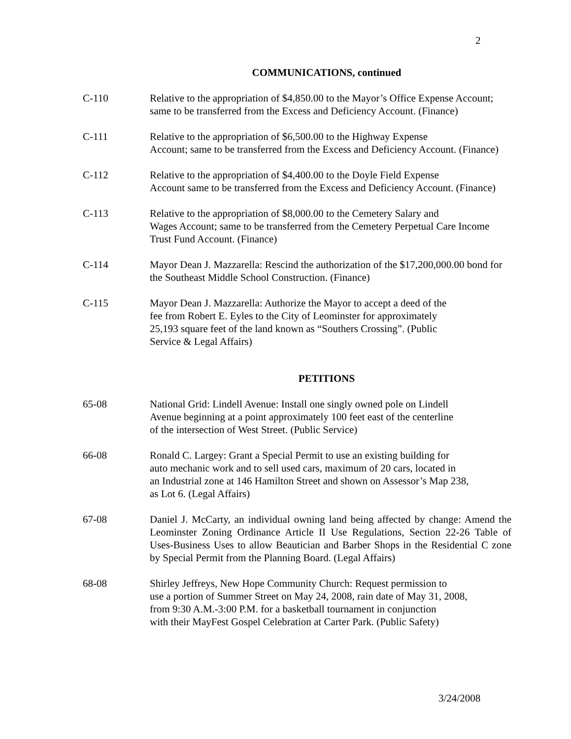2
COMMUNICATIONS, continued
C-110 Relative to the appropriation of $4,850.00 to the Mayor’s Office Expense Account; same to be transferred from the Excess and Deficiency Account. (Finance)
C-111 Relative to the appropriation of $6,500.00 to the Highway Expense
Account; same to be transferred from the Excess and Deficiency Account. (Finance)
C-112 Relative to the appropriation of $4,400.00 to the Doyle Field Expense
Account same to be transferred from the Excess and Deficiency Account. (Finance)
C-113 Relative to the appropriation of $8,000.00 to the Cemetery Salary and
Wages Account; same to be transferred from the Cemetery Perpetual Care Income Trust Fund Account. (Finance)
C-114 Mayor Dean J. Mazzarella: Rescind the authorization of the $17,200,000.00 bond for the Southeast Middle School Construction. (Finance)
C-115 Mayor Dean J. Mazzarella: Authorize the Mayor to accept a deed of the
fee from Robert E. Eyles to the City of Leominster for approximately
25,193 square feet of the land known as “Southers Crossing”. (Public
Service & Legal Affairs)
PETITIONS
65-08 National Grid: Lindell Avenue: Install one singly owned pole on Lindell
Avenue beginning at a point approximately 100 feet east of the centerline
of the intersection of West Street. (Public Service)
66-08 Ronald C. Largey: Grant a Special Permit to use an existing building for
auto mechanic work and to sell used cars, maximum of 20 cars, located in
an Industrial zone at 146 Hamilton Street and shown on Assessor’s Map 238,
as Lot 6. (Legal Affairs)
67-08 Daniel J. McCarty, an individual owning land being affected by change: Amend the Leominster Zoning Ordinance Article II Use Regulations, Section 22-26 Table of Uses-Business Uses to allow Beautician and Barber Shops in the Residential C zone by Special Permit from the Planning Board. (Legal Affairs)
68-08 Shirley Jeffreys, New Hope Community Church: Request permission to
use a portion of Summer Street on May 24, 2008, rain date of May 31, 2008,
from 9:30 A.M.-3:00 P.M. for a basketball tournament in conjunction
with their MayFest Gospel Celebration at Carter Park. (Public Safety)
3/24/2008